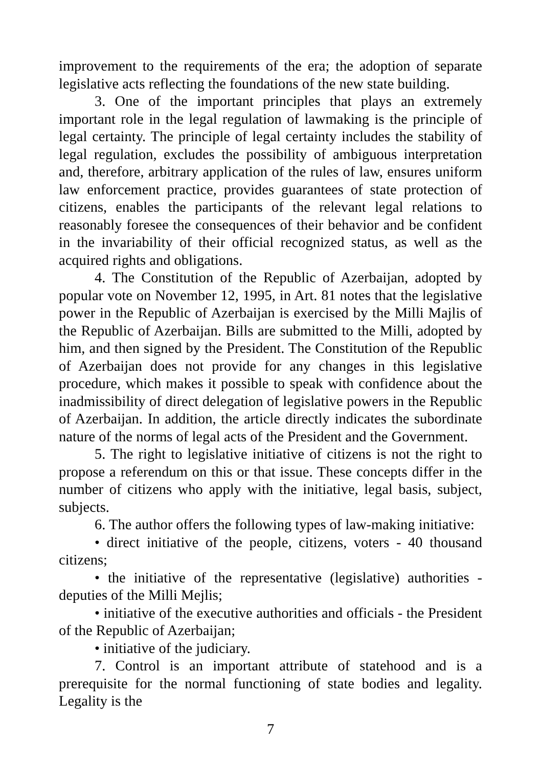improvement to the requirements of the era; the adoption of separate legislative acts reflecting the foundations of the new state building.
3. One of the important principles that plays an extremely important role in the legal regulation of lawmaking is the principle of legal certainty. The principle of legal certainty includes the stability of legal regulation, excludes the possibility of ambiguous interpretation and, therefore, arbitrary application of the rules of law, ensures uniform law enforcement practice, provides guarantees of state protection of citizens, enables the participants of the relevant legal relations to reasonably foresee the consequences of their behavior and be confident in the invariability of their official recognized status, as well as the acquired rights and obligations.
4. The Constitution of the Republic of Azerbaijan, adopted by popular vote on November 12, 1995, in Art. 81 notes that the legislative power in the Republic of Azerbaijan is exercised by the Milli Majlis of the Republic of Azerbaijan. Bills are submitted to the Milli, adopted by him, and then signed by the President. The Constitution of the Republic of Azerbaijan does not provide for any changes in this legislative procedure, which makes it possible to speak with confidence about the inadmissibility of direct delegation of legislative powers in the Republic of Azerbaijan. In addition, the article directly indicates the subordinate nature of the norms of legal acts of the President and the Government.
5. The right to legislative initiative of citizens is not the right to propose a referendum on this or that issue. These concepts differ in the number of citizens who apply with the initiative, legal basis, subject, subjects.
6. The author offers the following types of law-making initiative:
• direct initiative of the people, citizens, voters - 40 thousand citizens;
• the initiative of the representative (legislative) authorities - deputies of the Milli Mejlis;
• initiative of the executive authorities and officials - the President of the Republic of Azerbaijan;
• initiative of the judiciary.
7. Control is an important attribute of statehood and is a prerequisite for the normal functioning of state bodies and legality. Legality is the
7